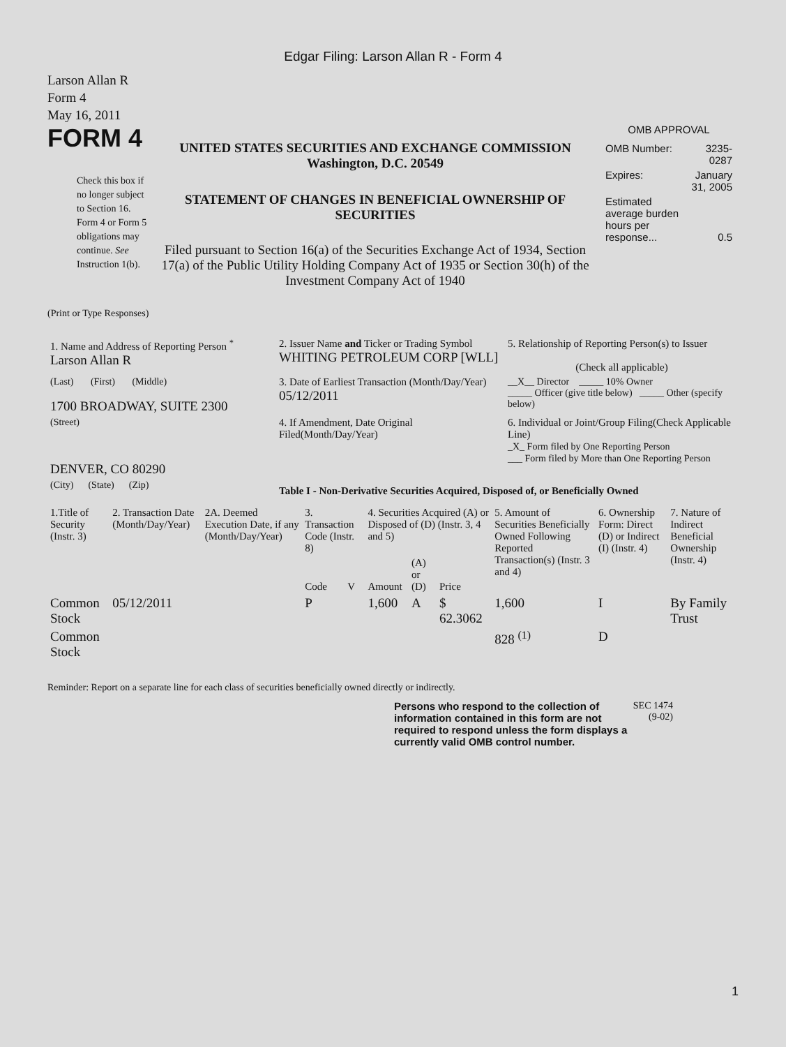Edgar Filing: Larson Allan R - Form 4
Larson Allan R
Form 4
May 16, 2011
FORM 4
Check this box if no longer subject to Section 16. Form 4 or Form 5 obligations may continue. See Instruction 1(b).
UNITED STATES SECURITIES AND EXCHANGE COMMISSION
Washington, D.C. 20549
STATEMENT OF CHANGES IN BENEFICIAL OWNERSHIP OF SECURITIES
Filed pursuant to Section 16(a) of the Securities Exchange Act of 1934, Section 17(a) of the Public Utility Holding Company Act of 1935 or Section 30(h) of the Investment Company Act of 1940
OMB APPROVAL
| OMB Number: | 3235-0287 |
| Expires: | January 31, 2005 |
| Estimated average burden hours per response... | 0.5 |
(Print or Type Responses)
| 1. Name and Address of Reporting Person <sup>*</sup> Larson Allan R | 2. Issuer Name and Ticker or Trading Symbol WHITING PETROLEUM CORP [WLL] | 5. Relationship of Reporting Person(s) to Issuer (Check all applicable) |
| (Last) (First) (Middle) 1700 BROADWAY, SUITE 2300 | 3. Date of Earliest Transaction (Month/Day/Year) 05/12/2011 | __X__ Director _____ 10% Owner _____ Officer (give title below) _____ Other (specify below) |
| (Street) DENVER, CO 80290 | 4. If Amendment, Date Original Filed(Month/Day/Year) | 6. Individual or Joint/Group Filing(Check Applicable Line) _X_ Form filed by One Reporting Person ___ Form filed by More than One Reporting Person |
| (City) (State) (Zip) | Table I - Non-Derivative Securities Acquired, Disposed of, or Beneficially Owned | |
| 1.Title of Security (Instr. 3) | 2. Transaction Date (Month/Day/Year) | 2A. Deemed Execution Date, if any (Month/Day/Year) | 3. Transaction Code (Instr. 8) | | 4. Securities Acquired (A) or Disposed of (D) (Instr. 3, 4 and 5) | | | 5. Amount of Securities Beneficially Owned Following Reported Transaction(s) (Instr. 3 and 4) | 6. Ownership Form: Direct (D) or Indirect (I) (Instr. 4) | 7. Nature of Indirect Beneficial Ownership (Instr. 4) |
| --- | --- | --- | --- | --- | --- | --- | --- | --- | --- | --- |
| | | | Code | V | Amount | (A) or (D) | Price | | | |
| Common Stock | 05/12/2011 | | P | | 1,600 | A | $ 62.3062 | 1,600 | I | By Family Trust |
| Common Stock | | | | | | | | 828 <sup>(1)</sup> | D | |
Reminder: Report on a separate line for each class of securities beneficially owned directly or indirectly.
Persons who respond to the collection of information contained in this form are not required to respond unless the form displays a currently valid OMB control number.
SEC 1474 (9-02)
1